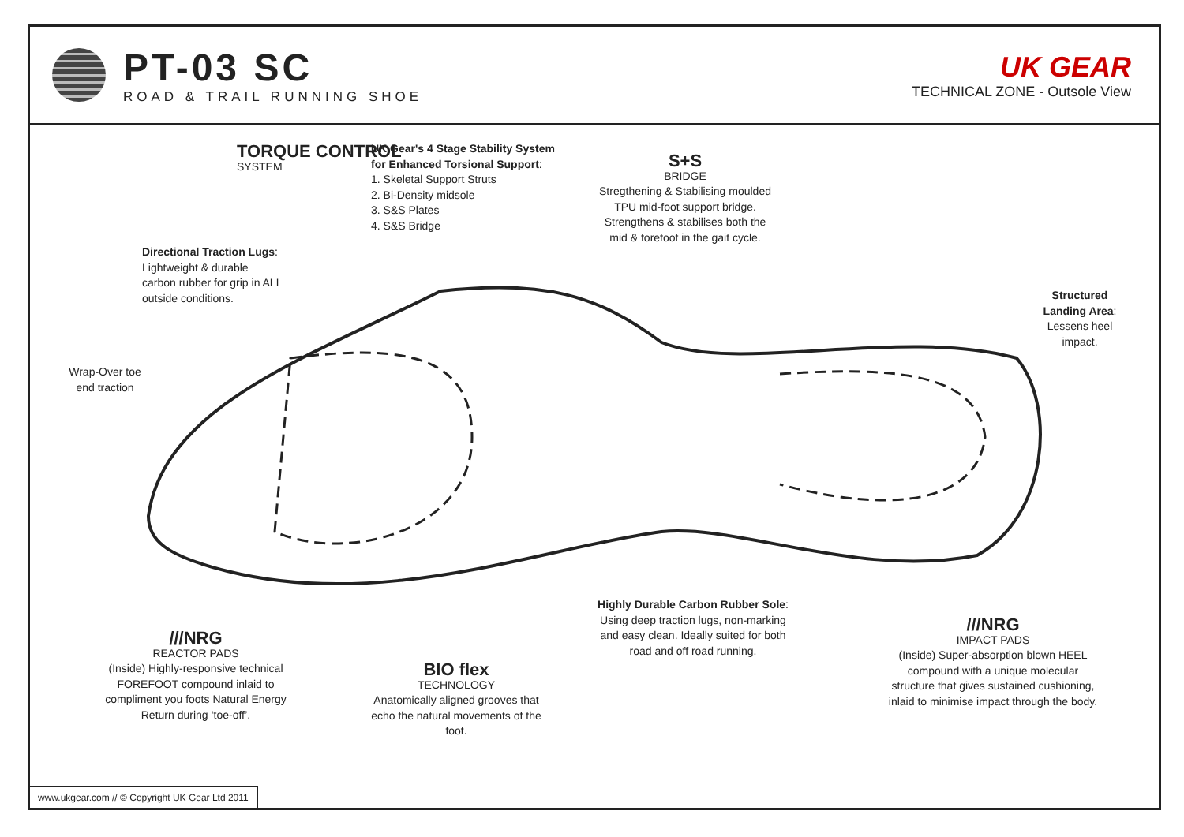PT-03 SC
ROAD & TRAIL RUNNING SHOE
UK GEAR
TECHNICAL ZONE - Outsole View
TORQUE CONTROL
SYSTEM
UK Gear's 4 Stage Stability System
for Enhanced Torsional Support:
1. Skeletal Support Struts
2. Bi-Density midsole
3. S&S Plates
4. S&S Bridge
S+S
BRIDGE
Stregthening & Stabilising moulded TPU mid-foot support bridge. Strengthens & stabilises both the mid & forefoot in the gait cycle.
Directional Traction Lugs:
Lightweight & durable
carbon rubber for grip in ALL
outside conditions.
Structured
Landing Area:
Lessens heel
impact.
Wrap-Over toe end traction
Highly Durable Carbon Rubber Sole:
Using deep traction lugs, non-marking and easy clean. Ideally suited for both road and off road running.
///NRG
REACTOR PADS
(Inside) Highly-responsive technical FOREFOOT compound inlaid to compliment you foots Natural Energy Return during ‘toe-off’.
///NRG
IMPACT PADS
(Inside) Super-absorption blown HEEL compound with a unique molecular structure that gives sustained cushioning, inlaid to minimise impact through the body.
BIO flex
TECHNOLOGY
Anatomically aligned grooves that echo the natural movements of the foot.
www.ukgear.com // © Copyright UK Gear Ltd 2011